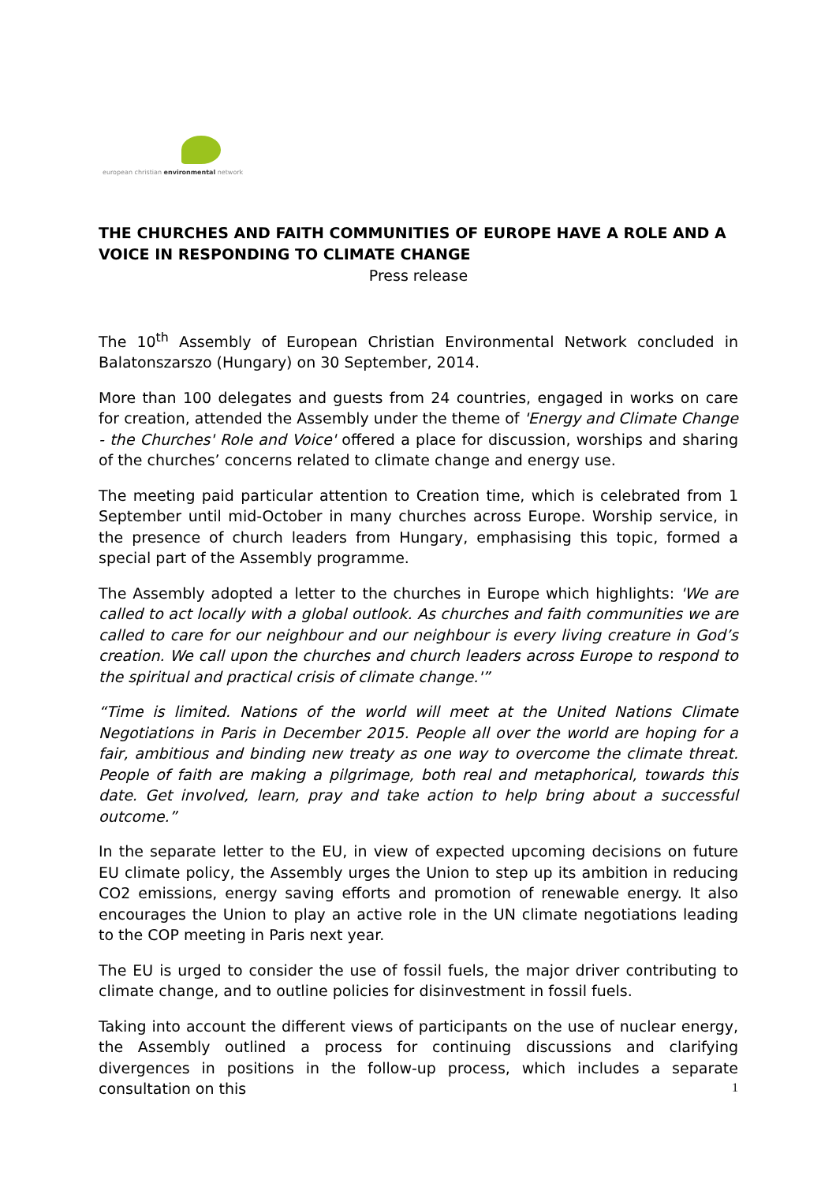european christian environmental network
THE CHURCHES AND FAITH COMMUNITIES OF EUROPE HAVE A ROLE AND A VOICE IN RESPONDING TO CLIMATE CHANGE
Press release
The 10<sup>th</sup> Assembly of European Christian Environmental Network concluded in Balatonszarszo (Hungary) on 30 September, 2014.
More than 100 delegates and guests from 24 countries, engaged in works on care for creation, attended the Assembly under the theme of 'Energy and Climate Change - the Churches' Role and Voice' offered a place for discussion, worships and sharing of the churches’ concerns related to climate change and energy use.
The meeting paid particular attention to Creation time, which is celebrated from 1 September until mid-October in many churches across Europe. Worship service, in the presence of church leaders from Hungary, emphasising this topic, formed a special part of the Assembly programme.
The Assembly adopted a letter to the churches in Europe which highlights: 'We are called to act locally with a global outlook. As churches and faith communities we are called to care for our neighbour and our neighbour is every living creature in God’s creation. We call upon the churches and church leaders across Europe to respond to the spiritual and practical crisis of climate change.'”
“Time is limited. Nations of the world will meet at the United Nations Climate Negotiations in Paris in December 2015. People all over the world are hoping for a fair, ambitious and binding new treaty as one way to overcome the climate threat. People of faith are making a pilgrimage, both real and metaphorical, towards this date. Get involved, learn, pray and take action to help bring about a successful outcome.”
In the separate letter to the EU, in view of expected upcoming decisions on future EU climate policy, the Assembly urges the Union to step up its ambition in reducing CO2 emissions, energy saving efforts and promotion of renewable energy. It also encourages the Union to play an active role in the UN climate negotiations leading to the COP meeting in Paris next year.
The EU is urged to consider the use of fossil fuels, the major driver contributing to climate change, and to outline policies for disinvestment in fossil fuels.
Taking into account the different views of participants on the use of nuclear energy, the Assembly outlined a process for continuing discussions and clarifying divergences in positions in the follow-up process, which includes a separate consultation on this
1